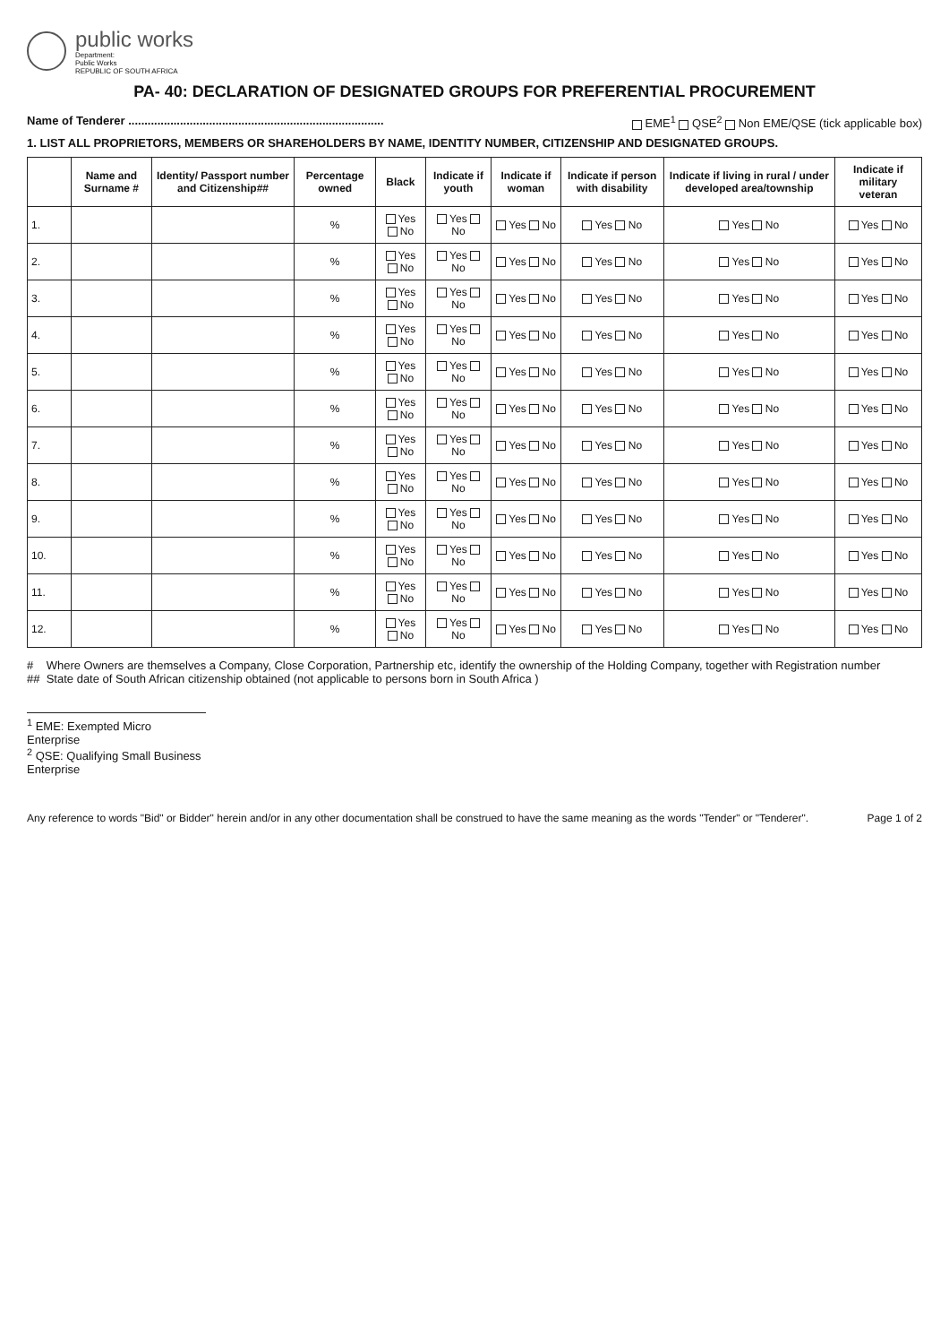public works
Department:
Public Works
REPUBLIC OF SOUTH AFRICA
PA- 40: DECLARATION OF DESIGNATED GROUPS FOR PREFERENTIAL PROCUREMENT
Name of Tenderer ............................................................................... EME<sup>1</sup> QSE<sup>2</sup> Non EME/QSE (tick applicable box)
1. LIST ALL PROPRIETORS, MEMBERS OR SHAREHOLDERS BY NAME, IDENTITY NUMBER, CITIZENSHIP AND DESIGNATED GROUPS.
| | Name and Surname # | Identity/ Passport number and Citizenship## | Percentage owned | Black | Indicate if youth | Indicate if woman | Indicate if person with disability | Indicate if living in rural / under developed area/township | Indicate if military veteran |
| --- | --- | --- | --- | --- | --- | --- | --- | --- | --- |
| 1. | | | % | Yes No | Yes No | Yes No | Yes No | Yes No | Yes No |
| 2. | | | % | Yes No | Yes No | Yes No | Yes No | Yes No | Yes No |
| 3. | | | % | Yes No | Yes No | Yes No | Yes No | Yes No | Yes No |
| 4. | | | % | Yes No | Yes No | Yes No | Yes No | Yes No | Yes No |
| 5. | | | % | Yes No | Yes No | Yes No | Yes No | Yes No | Yes No |
| 6. | | | % | Yes No | Yes No | Yes No | Yes No | Yes No | Yes No |
| 7. | | | % | Yes No | Yes No | Yes No | Yes No | Yes No | Yes No |
| 8. | | | % | Yes No | Yes No | Yes No | Yes No | Yes No | Yes No |
| 9. | | | % | Yes No | Yes No | Yes No | Yes No | Yes No | Yes No |
| 10. | | | % | Yes No | Yes No | Yes No | Yes No | Yes No | Yes No |
| 11. | | | % | Yes No | Yes No | Yes No | Yes No | Yes No | Yes No |
| 12. | | | % | Yes No | Yes No | Yes No | Yes No | Yes No | Yes No |
# Where Owners are themselves a Company, Close Corporation, Partnership etc, identify the ownership of the Holding Company, together with Registration number
## State date of South African citizenship obtained (not applicable to persons born in South Africa )
<sup>1</sup> EME: Exempted Micro Enterprise
<sup>2</sup> QSE: Qualifying Small Business Enterprise
Any reference to words "Bid" or Bidder" herein and/or in any other documentation shall be construed to have the same meaning as the words "Tender" or "Tenderer". Page 1 of 2